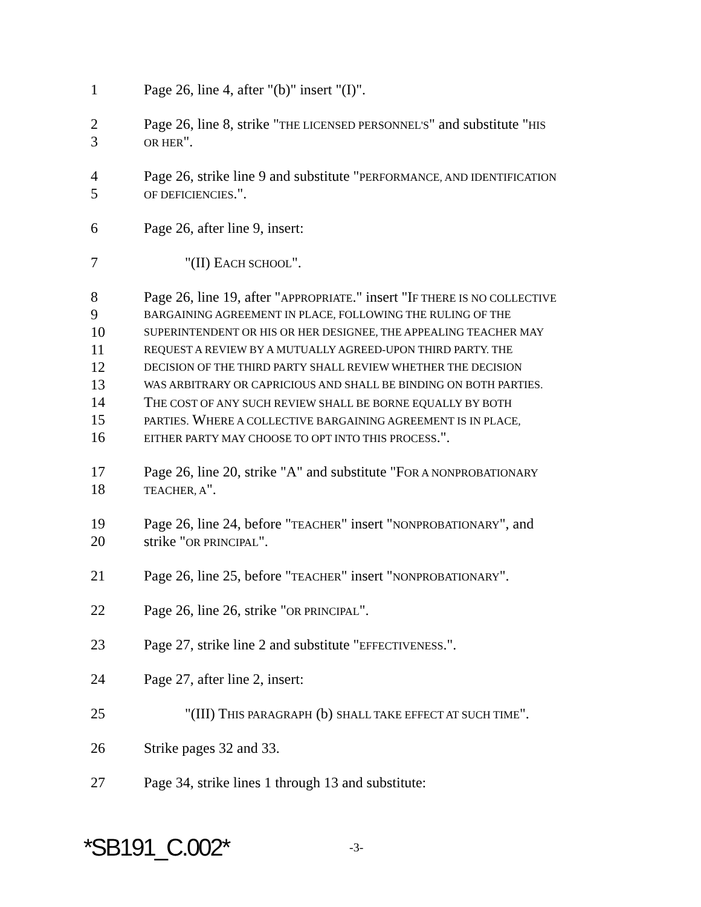1 Page 26, line 4, after "(b)" insert "(I)".
2 Page 26, line 8, strike "THE LICENSED PERSONNEL'S" and substitute "HIS
3 OR HER".
4 Page 26, strike line 9 and substitute "PERFORMANCE, AND IDENTIFICATION
5 OF DEFICIENCIES.".
6 Page 26, after line 9, insert:
7 "(II) EACH SCHOOL".
8 Page 26, line 19, after "APPROPRIATE." insert "IF THERE IS NO COLLECTIVE
9 BARGAINING AGREEMENT IN PLACE, FOLLOWING THE RULING OF THE
10 SUPERINTENDENT OR HIS OR HER DESIGNEE, THE APPEALING TEACHER MAY
11 REQUEST A REVIEW BY A MUTUALLY AGREED-UPON THIRD PARTY. THE
12 DECISION OF THE THIRD PARTY SHALL REVIEW WHETHER THE DECISION
13 WAS ARBITRARY OR CAPRICIOUS AND SHALL BE BINDING ON BOTH PARTIES.
14 THE COST OF ANY SUCH REVIEW SHALL BE BORNE EQUALLY BY BOTH
15 PARTIES. WHERE A COLLECTIVE BARGAINING AGREEMENT IS IN PLACE,
16 EITHER PARTY MAY CHOOSE TO OPT INTO THIS PROCESS.".
17 Page 26, line 20, strike "A" and substitute "FOR A NONPROBATIONARY
18 TEACHER, A".
19 Page 26, line 24, before "TEACHER" insert "NONPROBATIONARY", and
20 strike "OR PRINCIPAL".
21 Page 26, line 25, before "TEACHER" insert "NONPROBATIONARY".
22 Page 26, line 26, strike "OR PRINCIPAL".
23 Page 27, strike line 2 and substitute "EFFECTIVENESS.".
24 Page 27, after line 2, insert:
25 "(III) THIS PARAGRAPH (b) SHALL TAKE EFFECT AT SUCH TIME".
26 Strike pages 32 and 33.
27 Page 34, strike lines 1 through 13 and substitute:
*SB191_C.002* -3-